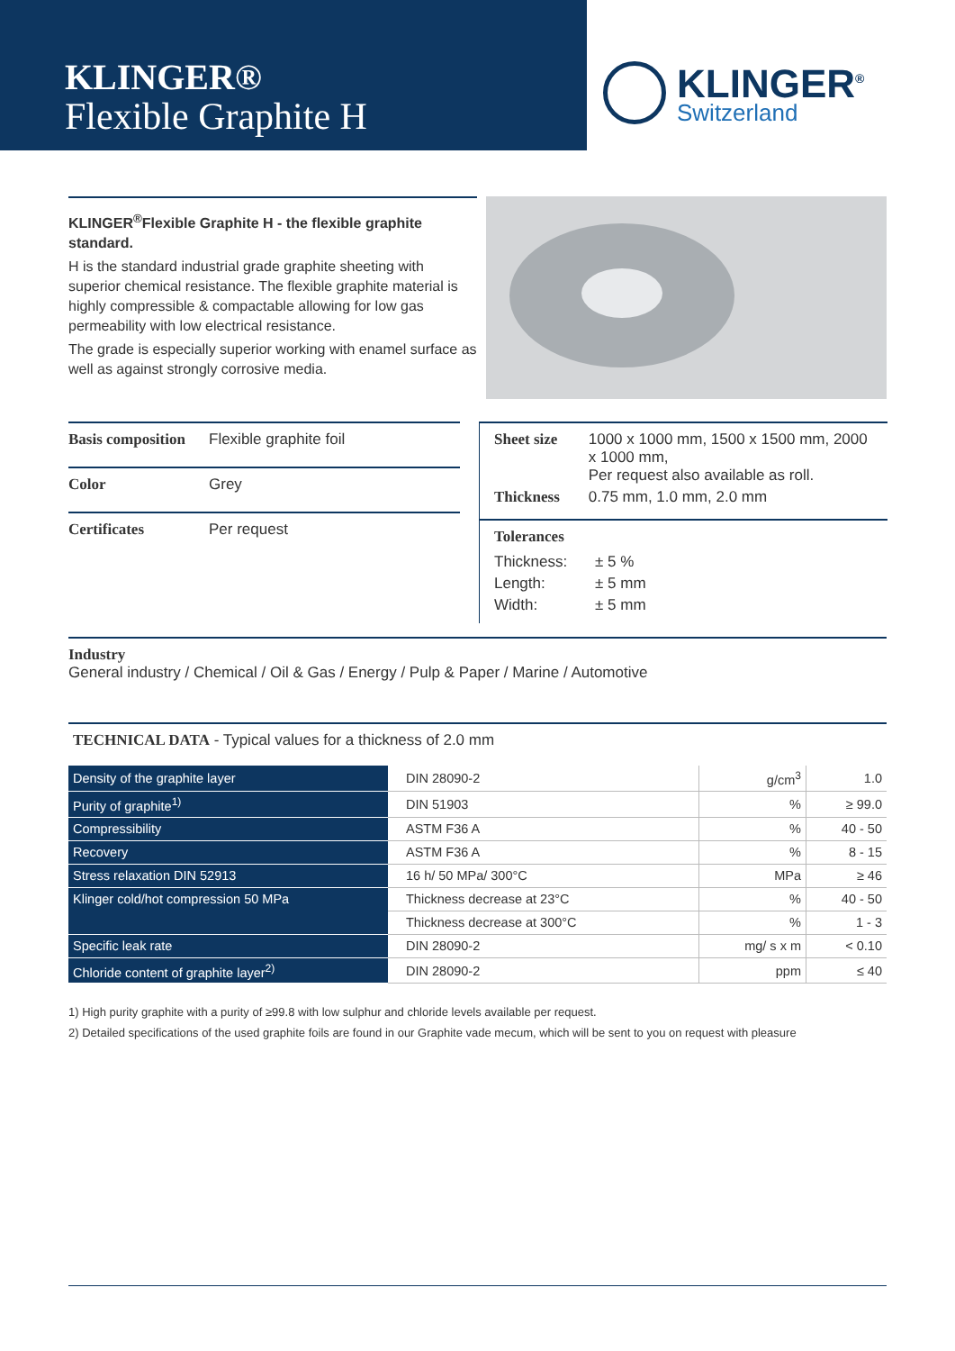KLINGER®
Flexible Graphite H
KLINGER<sup>®</sup>
Switzerland
KLINGER<sup>®</sup>Flexible Graphite H - the flexible graphite standard.
H is the standard industrial grade graphite sheeting with superior chemical resistance. The flexible graphite material is highly compressible & compactable allowing for low gas permeability with low electrical resistance.
The grade is especially superior working with enamel surface as well as against strongly corrosive media.
Basis composition Flexible graphite foil
Color Grey
Certificates Per request
| Sheet size | 1000 x 1000 mm, 1500 x 1500 mm, 2000 x 1000 mm, Per request also available as roll. |
| Thickness | 0.75 mm, 1.0 mm, 2.0 mm |
Tolerances
| Thickness: | ± 5 % |
| Length: | ± 5 mm |
| Width: | ± 5 mm |
Industry
General industry / Chemical / Oil & Gas / Energy / Pulp & Paper / Marine / Automotive
TECHNICAL DATA - Typical values for a thickness of 2.0 mm
| Density of the graphite layer | DIN 28090-2 | g/cm<sup>3</sup> | 1.0 |
| Purity of graphite<sup>1)</sup> | DIN 51903 | % | ≥ 99.0 |
| Compressibility | ASTM F36 A | % | 40 - 50 |
| Recovery | ASTM F36 A | % | 8 - 15 |
| Stress relaxation DIN 52913 | 16 h/ 50 MPa/ 300°C | MPa | ≥ 46 |
| Klinger cold/hot compression 50 MPa | Thickness decrease at 23°C | % | 40 - 50 |
| | Thickness decrease at 300°C | % | 1 - 3 |
| Specific leak rate | DIN 28090-2 | mg/ s x m | < 0.10 |
| Chloride content of graphite layer<sup>2)</sup> | DIN 28090-2 | ppm | ≤ 40 |
1) High purity graphite with a purity of ≥99.8 with low sulphur and chloride levels available per request.
2) Detailed specifications of the used graphite foils are found in our Graphite vade mecum, which will be sent to you on request with pleasure